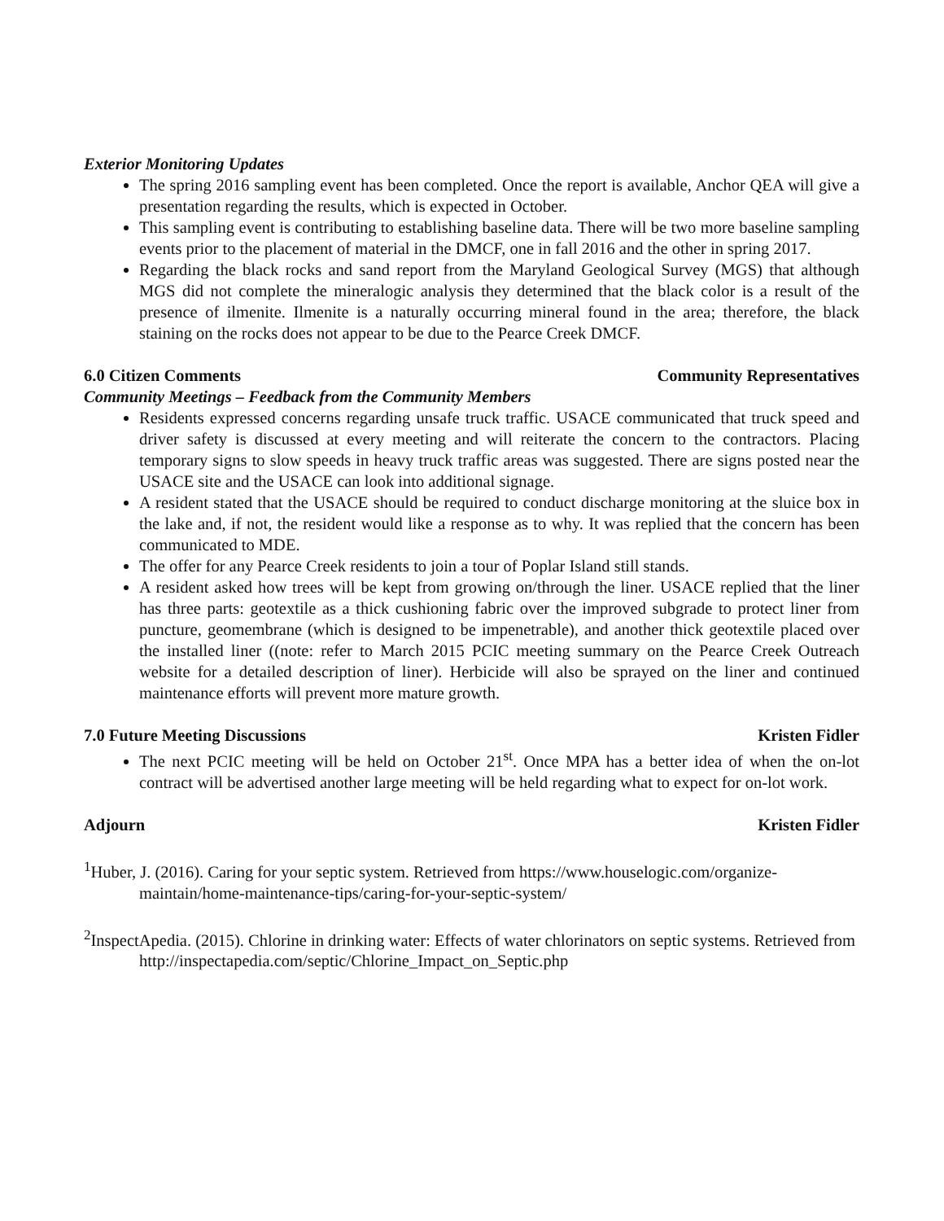Exterior Monitoring Updates
The spring 2016 sampling event has been completed. Once the report is available, Anchor QEA will give a presentation regarding the results, which is expected in October.
This sampling event is contributing to establishing baseline data. There will be two more baseline sampling events prior to the placement of material in the DMCF, one in fall 2016 and the other in spring 2017.
Regarding the black rocks and sand report from the Maryland Geological Survey (MGS) that although MGS did not complete the mineralogic analysis they determined that the black color is a result of the presence of ilmenite. Ilmenite is a naturally occurring mineral found in the area; therefore, the black staining on the rocks does not appear to be due to the Pearce Creek DMCF.
6.0 Citizen Comments Community Representatives
Community Meetings – Feedback from the Community Members
Residents expressed concerns regarding unsafe truck traffic. USACE communicated that truck speed and driver safety is discussed at every meeting and will reiterate the concern to the contractors. Placing temporary signs to slow speeds in heavy truck traffic areas was suggested. There are signs posted near the USACE site and the USACE can look into additional signage.
A resident stated that the USACE should be required to conduct discharge monitoring at the sluice box in the lake and, if not, the resident would like a response as to why. It was replied that the concern has been communicated to MDE.
The offer for any Pearce Creek residents to join a tour of Poplar Island still stands.
A resident asked how trees will be kept from growing on/through the liner. USACE replied that the liner has three parts: geotextile as a thick cushioning fabric over the improved subgrade to protect liner from puncture, geomembrane (which is designed to be impenetrable), and another thick geotextile placed over the installed liner ((note: refer to March 2015 PCIC meeting summary on the Pearce Creek Outreach website for a detailed description of liner). Herbicide will also be sprayed on the liner and continued maintenance efforts will prevent more mature growth.
7.0 Future Meeting Discussions Kristen Fidler
The next PCIC meeting will be held on October 21<sup>st</sup>. Once MPA has a better idea of when the on-lot contract will be advertised another large meeting will be held regarding what to expect for on-lot work.
Adjourn Kristen Fidler
<sup>1</sup> Huber, J. (2016). Caring for your septic system. Retrieved from https://www.houselogic.com/organize-maintain/home-maintenance-tips/caring-for-your-septic-system/
<sup>2</sup> InspectApedia. (2015). Chlorine in drinking water: Effects of water chlorinators on septic systems. Retrieved from http://inspectapedia.com/septic/Chlorine_Impact_on_Septic.php